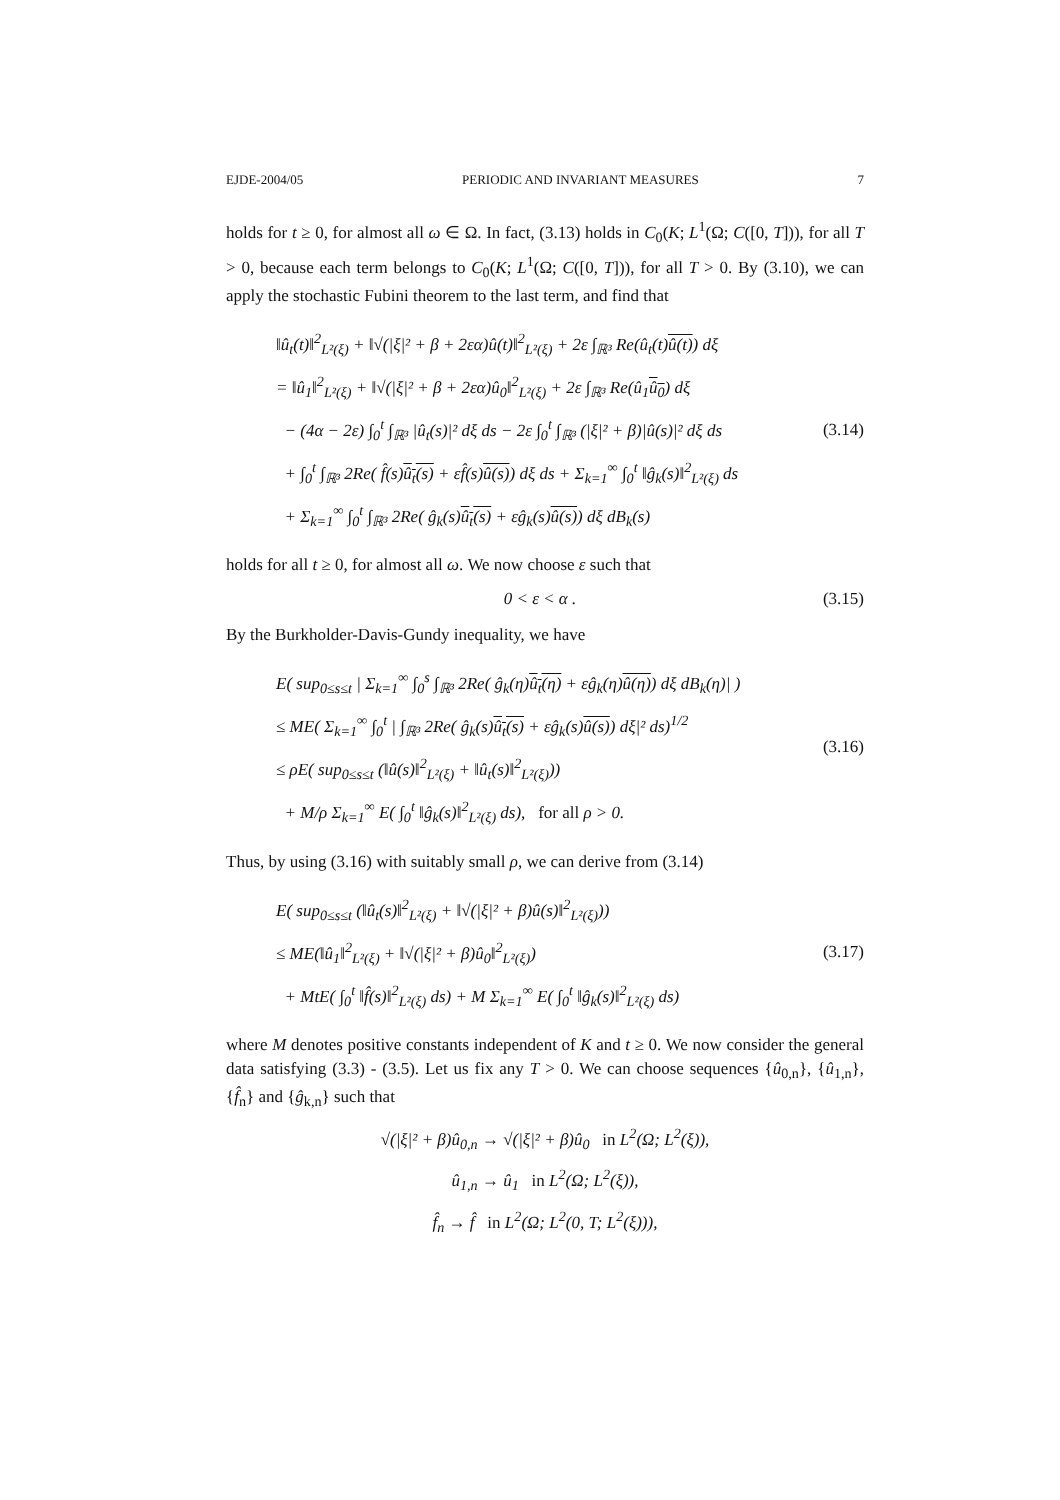EJDE-2004/05 PERIODIC AND INVARIANT MEASURES 7
holds for t ≥ 0, for almost all ω ∈ Ω. In fact, (3.13) holds in C<sub>0</sub>(K; L<sup>1</sup>(Ω; C([0, T])), for all T > 0, because each term belongs to C<sub>0</sub>(K; L<sup>1</sup>(Ω; C([0, T])), for all T > 0. By (3.10), we can apply the stochastic Fubini theorem to the last term, and find that
‖û<sub>t</sub>(t)‖<sup>2</sup><sub>L²(ξ)</sub> + ‖√(|ξ|² + β + 2εα)û(t)‖<sup>2</sup><sub>L²(ξ)</sub> + 2ε ∫<sub>ℝ³</sub> Re(û<sub>t</sub>(t)û(t)) dξ
= ‖û<sub>1</sub>‖<sup>2</sup><sub>L²(ξ)</sub> + ‖√(|ξ|² + β + 2εα)û<sub>0</sub>‖<sup>2</sup><sub>L²(ξ)</sub> + 2ε ∫<sub>ℝ³</sub> Re(û<sub>1</sub>û<sub>0</sub>) dξ
− (4α − 2ε) ∫<sub>0</sub><sup>t</sup> ∫<sub>ℝ³</sub> |û<sub>t</sub>(s)|² dξ ds − 2ε ∫<sub>0</sub><sup>t</sup> ∫<sub>ℝ³</sub> (|ξ|² + β)|û(s)|² dξ ds
+ ∫<sub>0</sub><sup>t</sup> ∫<sub>ℝ³</sub> 2Re( f̂(s)û<sub>t</sub>(s) + εf̂(s)û(s)) dξ ds + Σ<sub>k=1</sub><sup>∞</sup> ∫<sub>0</sub><sup>t</sup> ‖ĝ<sub>k</sub>(s)‖<sup>2</sup><sub>L²(ξ)</sub> ds
+ Σ<sub>k=1</sub><sup>∞</sup> ∫<sub>0</sub><sup>t</sup> ∫<sub>ℝ³</sub> 2Re( ĝ<sub>k</sub>(s)û<sub>t</sub>(s) + εĝ<sub>k</sub>(s)û(s)) dξ dB<sub>k</sub>(s)
(3.14)
holds for all t ≥ 0, for almost all ω. We now choose ε such that
0 < ε < α .
(3.15)
By the Burkholder-Davis-Gundy inequality, we have
E( sup<sub>0≤s≤t</sub> | Σ<sub>k=1</sub><sup>∞</sup> ∫<sub>0</sub><sup>s</sup> ∫<sub>ℝ³</sub> 2Re( ĝ<sub>k</sub>(η)û<sub>t</sub>(η) + εĝ<sub>k</sub>(η)û(η)) dξ dB<sub>k</sub>(η)| )
≤ ME( Σ<sub>k=1</sub><sup>∞</sup> ∫<sub>0</sub><sup>t</sup> | ∫<sub>ℝ³</sub> 2Re( ĝ<sub>k</sub>(s)û<sub>t</sub>(s) + εĝ<sub>k</sub>(s)û(s)) dξ|² ds)<sup>1/2</sup>
≤ ρE( sup<sub>0≤s≤t</sub> (‖û(s)‖<sup>2</sup><sub>L²(ξ)</sub> + ‖û<sub>t</sub>(s)‖<sup>2</sup><sub>L²(ξ)</sub>))
+ M/ρ Σ<sub>k=1</sub><sup>∞</sup> E( ∫<sub>0</sub><sup>t</sup> ‖ĝ<sub>k</sub>(s)‖<sup>2</sup><sub>L²(ξ)</sub> ds), for all ρ > 0.
(3.16)
Thus, by using (3.16) with suitably small ρ, we can derive from (3.14)
E( sup<sub>0≤s≤t</sub> (‖û<sub>t</sub>(s)‖<sup>2</sup><sub>L²(ξ)</sub> + ‖√(|ξ|² + β)û(s)‖<sup>2</sup><sub>L²(ξ)</sub>))
≤ ME(‖û<sub>1</sub>‖<sup>2</sup><sub>L²(ξ)</sub> + ‖√(|ξ|² + β)û<sub>0</sub>‖<sup>2</sup><sub>L²(ξ)</sub>)
+ MtE( ∫<sub>0</sub><sup>t</sup> ‖f̂(s)‖<sup>2</sup><sub>L²(ξ)</sub> ds) + M Σ<sub>k=1</sub><sup>∞</sup> E( ∫<sub>0</sub><sup>t</sup> ‖ĝ<sub>k</sub>(s)‖<sup>2</sup><sub>L²(ξ)</sub> ds)
(3.17)
where M denotes positive constants independent of K and t ≥ 0. We now consider the general data satisfying (3.3) - (3.5). Let us fix any T > 0. We can choose sequences {û<sub>0,n</sub>}, {û<sub>1,n</sub>}, {f̂<sub>n</sub>} and {ĝ<sub>k,n</sub>} such that
√(|ξ|² + β)û<sub>0,n</sub> → √(|ξ|² + β)û<sub>0</sub> in L<sup>2</sup>(Ω; L<sup>2</sup>(ξ)),
û<sub>1,n</sub> → û<sub>1</sub> in L<sup>2</sup>(Ω; L<sup>2</sup>(ξ)),
f̂<sub>n</sub> → f̂ in L<sup>2</sup>(Ω; L<sup>2</sup>(0, T; L<sup>2</sup>(ξ))),